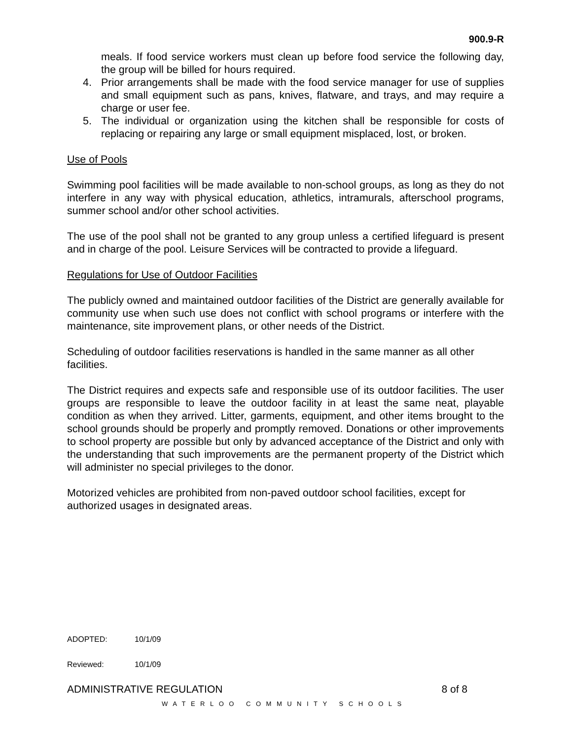900.9-R
meals. If food service workers must clean up before food service the following day, the group will be billed for hours required.
4. Prior arrangements shall be made with the food service manager for use of supplies and small equipment such as pans, knives, flatware, and trays, and may require a charge or user fee.
5. The individual or organization using the kitchen shall be responsible for costs of replacing or repairing any large or small equipment misplaced, lost, or broken.
Use of Pools
Swimming pool facilities will be made available to non-school groups, as long as they do not interfere in any way with physical education, athletics, intramurals, afterschool programs, summer school and/or other school activities.
The use of the pool shall not be granted to any group unless a certified lifeguard is present and in charge of the pool. Leisure Services will be contracted to provide a lifeguard.
Regulations for Use of Outdoor Facilities
The publicly owned and maintained outdoor facilities of the District are generally available for community use when such use does not conflict with school programs or interfere with the maintenance, site improvement plans, or other needs of the District.
Scheduling of outdoor facilities reservations is handled in the same manner as all other facilities.
The District requires and expects safe and responsible use of its outdoor facilities. The user groups are responsible to leave the outdoor facility in at least the same neat, playable condition as when they arrived. Litter, garments, equipment, and other items brought to the school grounds should be properly and promptly removed. Donations or other improvements to school property are possible but only by advanced acceptance of the District and only with the understanding that such improvements are the permanent property of the District which will administer no special privileges to the donor.
Motorized vehicles are prohibited from non-paved outdoor school facilities, except for authorized usages in designated areas.
ADOPTED: 10/1/09
Reviewed: 10/1/09
ADMINISTRATIVE REGULATION 8 of 8
WATERLOO COMMUNITY SCHOOLS